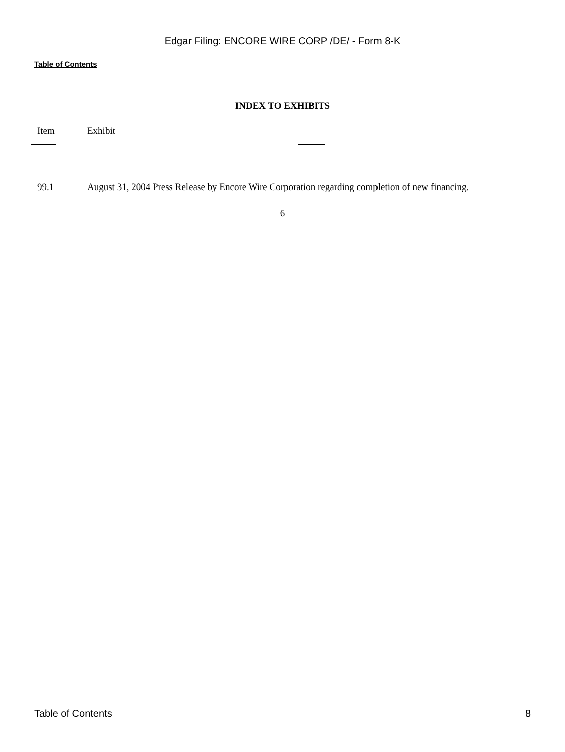Edgar Filing: ENCORE WIRE CORP /DE/ - Form 8-K
Table of Contents
INDEX TO EXHIBITS
| Item | Exhibit |
| --- | --- |
| 99.1 | August 31, 2004 Press Release by Encore Wire Corporation regarding completion of new financing. |
6
Table of Contents 8